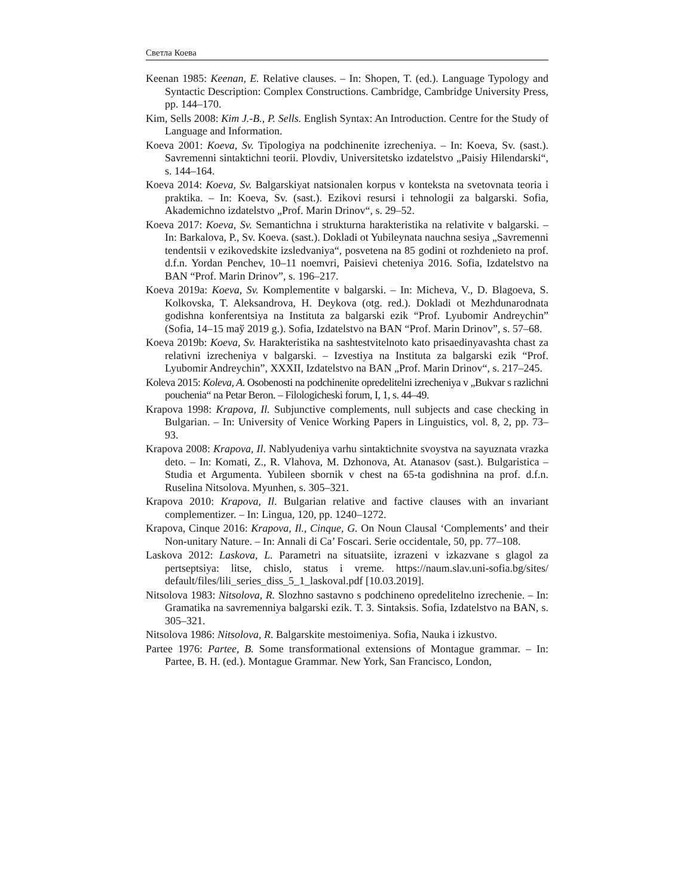Светла Коева
Keenan 1985: Keenan, E. Relative clauses. – In: Shopen, T. (ed.). Language Typology and Syntactic Description: Complex Constructions. Cambridge, Cambridge University Press, pp. 144–170.
Kim, Sells 2008: Kim J.-B., P. Sells. English Syntax: An Introduction. Centre for the Study of Language and Information.
Koeva 2001: Koeva, Sv. Tipologiya na podchinenite izrecheniya. – In: Koeva, Sv. (sast.). Savremenni sintaktichni teorii. Plovdiv, Universitetsko izdatelstvo „Paisiy Hilendarski“, s. 144–164.
Koeva 2014: Koeva, Sv. Balgarskiyat natsionalen korpus v konteksta na svetovnata teoria i praktika. – In: Koeva, Sv. (sast.). Ezikovi resursi i tehnologii za balgarski. Sofia, Akademichno izdatelstvo „Prof. Marin Drinov“, s. 29–52.
Koeva 2017: Koeva, Sv. Semantichna i strukturna harakteristika na relativite v balgarski. – In: Barkalova, P., Sv. Koeva. (sast.). Dokladi ot Yubileynata nauchna sesiya „Savremenni tendentsii v ezikovedskite izsledvaniya“, posvetena na 85 godini ot rozhdenieto na prof. d.f.n. Yordan Penchev, 10–11 noemvri, Paisievi cheteniya 2016. Sofia, Izdatelstvo na BAN “Prof. Marin Drinov”, s. 196–217.
Koeva 2019a: Koeva, Sv. Komplementite v balgarski. – In: Micheva, V., D. Blagoeva, S. Kolkovska, T. Aleksandrova, H. Deykova (otg. red.). Dokladi ot Mezhdunarodnata godishna konferentsiya na Instituta za balgarski ezik “Prof. Lyubomir Andreychin” (Sofia, 14–15 maў 2019 g.). Sofia, Izdatelstvo na BAN “Prof. Marin Drinov”, s. 57–68.
Koeva 2019b: Koeva, Sv. Harakteristika na sashtestvitelnoto kato prisaedinyavashta chast za relativni izrecheniya v balgarski. – Izvestiya na Instituta za balgarski ezik “Prof. Lyubomir Andreychin”, XXXII, Izdatelstvo na BAN „Prof. Marin Drinov“, s. 217–245.
Koleva 2015: Koleva, A. Osobenosti na podchinenite opredelitelni izrecheniya v „Bukvar s razlichni pouchenia“ na Petar Beron. – Filologicheski forum, I, 1, s. 44–49.
Krapova 1998: Krapova, Il. Subjunctive complements, null subjects and case checking in Bulgarian. – In: University of Venice Working Papers in Linguistics, vol. 8, 2, pp. 73–93.
Krapova 2008: Krapova, Il. Nablyudeniya varhu sintaktichnite svoystva na sayuznata vrazka deto. – In: Komati, Z., R. Vlahova, M. Dzhonova, At. Atanasov (sast.). Bulgaristica – Studia et Argumenta. Yubileen sbornik v chest na 65-ta godishnina na prof. d.f.n. Ruselina Nitsolova. Myunhen, s. 305–321.
Krapova 2010: Krapova, Il. Bulgarian relative and factive clauses with an invariant complementizer. – In: Lingua, 120, pp. 1240–1272.
Krapova, Cinque 2016: Krapova, Il., Cinque, G. On Noun Clausal ‘Complements’ and their Non-unitary Nature. – In: Annali di Ca’ Foscari. Serie occidentale, 50, pp. 77–108.
Laskova 2012: Laskova, L. Parametri na situatsiite, izrazeni v izkazvane s glagol za pertseptsiya: litse, chislo, status i vreme. https://naum.slav.uni-sofia.bg/sites/ default/files/lili_series_diss_5_1_laskoval.pdf [10.03.2019].
Nitsolova 1983: Nitsolova, R. Slozhno sastavno s podchineno opredelitelno izrechenie. – In: Gramatika na savremenniya balgarski ezik. T. 3. Sintaksis. Sofia, Izdatelstvo na BAN, s. 305–321.
Nitsolova 1986: Nitsolova, R. Balgarskite mestoimeniya. Sofia, Nauka i izkustvo.
Partee 1976: Partee, B. Some transformational extensions of Montague grammar. – In: Partee, B. H. (ed.). Montague Grammar. New York, San Francisco, London,